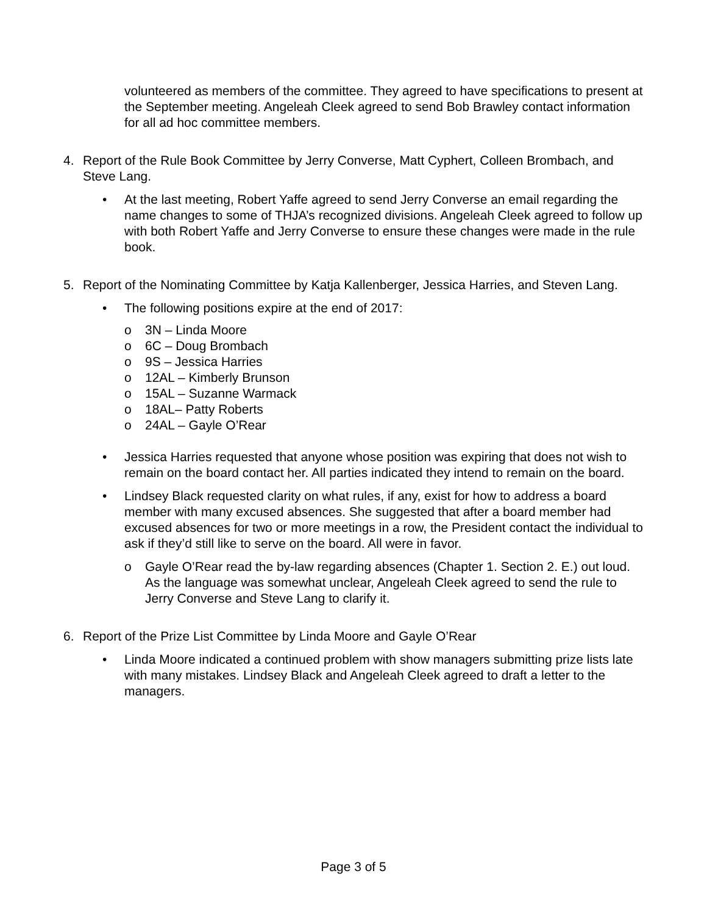volunteered as members of the committee. They agreed to have specifications to present at the September meeting. Angeleah Cleek agreed to send Bob Brawley contact information for all ad hoc committee members.
4. Report of the Rule Book Committee by Jerry Converse, Matt Cyphert, Colleen Brombach, and Steve Lang.
• At the last meeting, Robert Yaffe agreed to send Jerry Converse an email regarding the name changes to some of THJA’s recognized divisions. Angeleah Cleek agreed to follow up with both Robert Yaffe and Jerry Converse to ensure these changes were made in the rule book.
5. Report of the Nominating Committee by Katja Kallenberger, Jessica Harries, and Steven Lang.
• The following positions expire at the end of 2017:
o 3N – Linda Moore
o 6C – Doug Brombach
o 9S – Jessica Harries
o 12AL – Kimberly Brunson
o 15AL – Suzanne Warmack
o 18AL– Patty Roberts
o 24AL – Gayle O’Rear
• Jessica Harries requested that anyone whose position was expiring that does not wish to remain on the board contact her. All parties indicated they intend to remain on the board.
• Lindsey Black requested clarity on what rules, if any, exist for how to address a board member with many excused absences. She suggested that after a board member had excused absences for two or more meetings in a row, the President contact the individual to ask if they’d still like to serve on the board. All were in favor.
o Gayle O’Rear read the by-law regarding absences (Chapter 1. Section 2. E.) out loud. As the language was somewhat unclear, Angeleah Cleek agreed to send the rule to Jerry Converse and Steve Lang to clarify it.
6. Report of the Prize List Committee by Linda Moore and Gayle O’Rear
• Linda Moore indicated a continued problem with show managers submitting prize lists late with many mistakes. Lindsey Black and Angeleah Cleek agreed to draft a letter to the managers.
Page 3 of 5